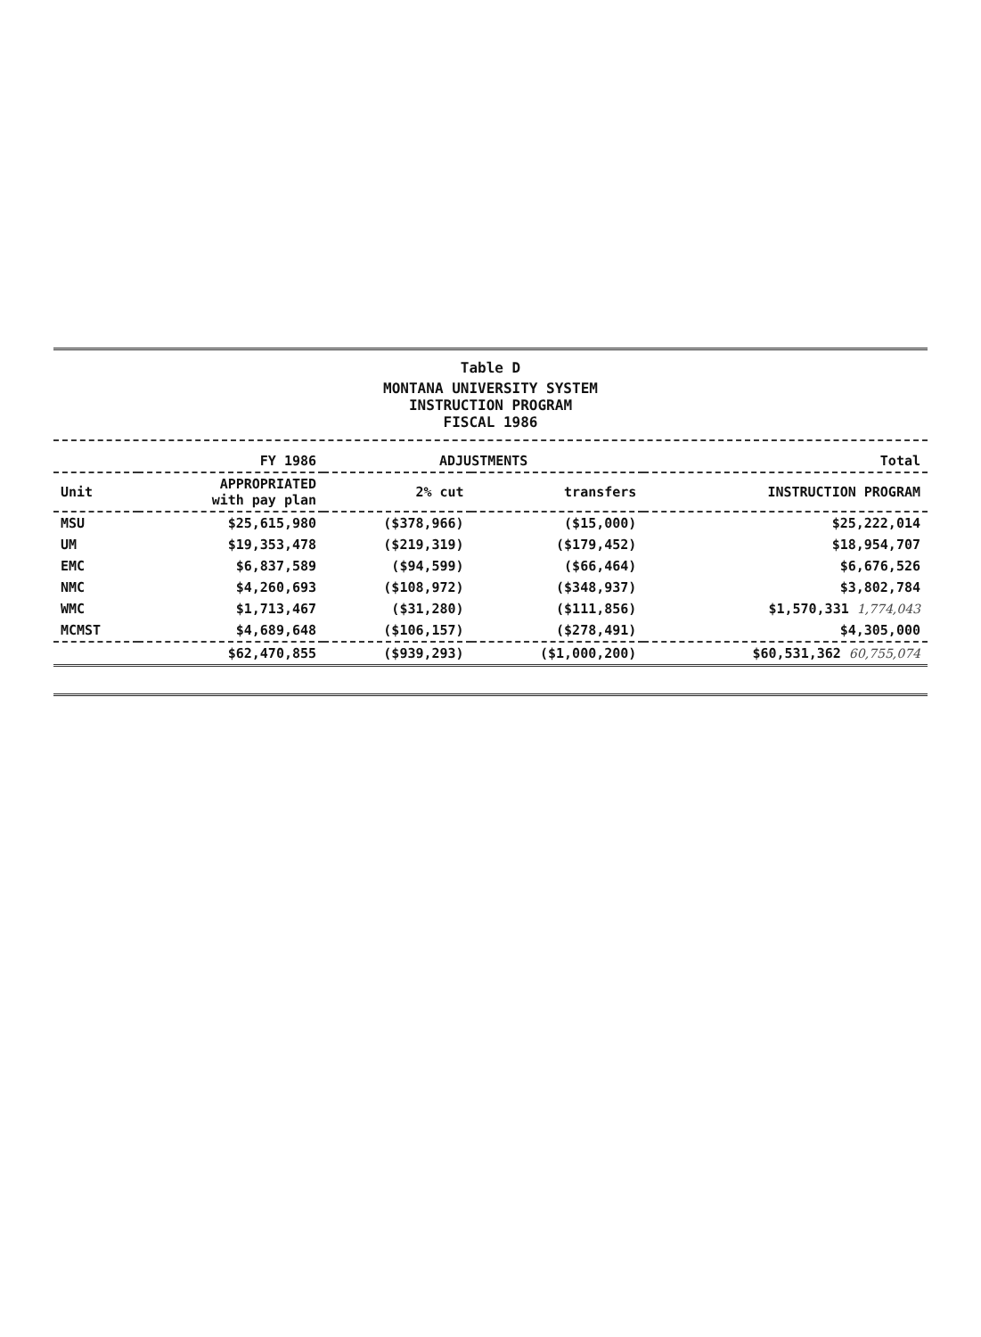Table D
MONTANA UNIVERSITY SYSTEM
INSTRUCTION PROGRAM
FISCAL 1986
| | FY 1986 | ADJUSTMENTS | | Total |
| --- | --- | --- | --- | --- |
| Unit | APPROPRIATED with pay plan | 2% cut | transfers | INSTRUCTION PROGRAM |
| MSU | $25,615,980 | ($378,966) | ($15,000) | $25,222,014 |
| UM | $19,353,478 | ($219,319) | ($179,452) | $18,954,707 |
| EMC | $6,837,589 | ($94,599) | ($66,464) | $6,676,526 |
| NMC | $4,260,693 | ($108,972) | ($348,937) | $3,802,784 |
| WMC | $1,713,467 | ($31,280) | ($111,856) | $1,570,331 1,774,043 |
| MCMST | $4,689,648 | ($106,157) | ($278,491) | $4,305,000 |
| | $62,470,855 | ($939,293) | ($1,000,200) | $60,531,362 60,755,074 |